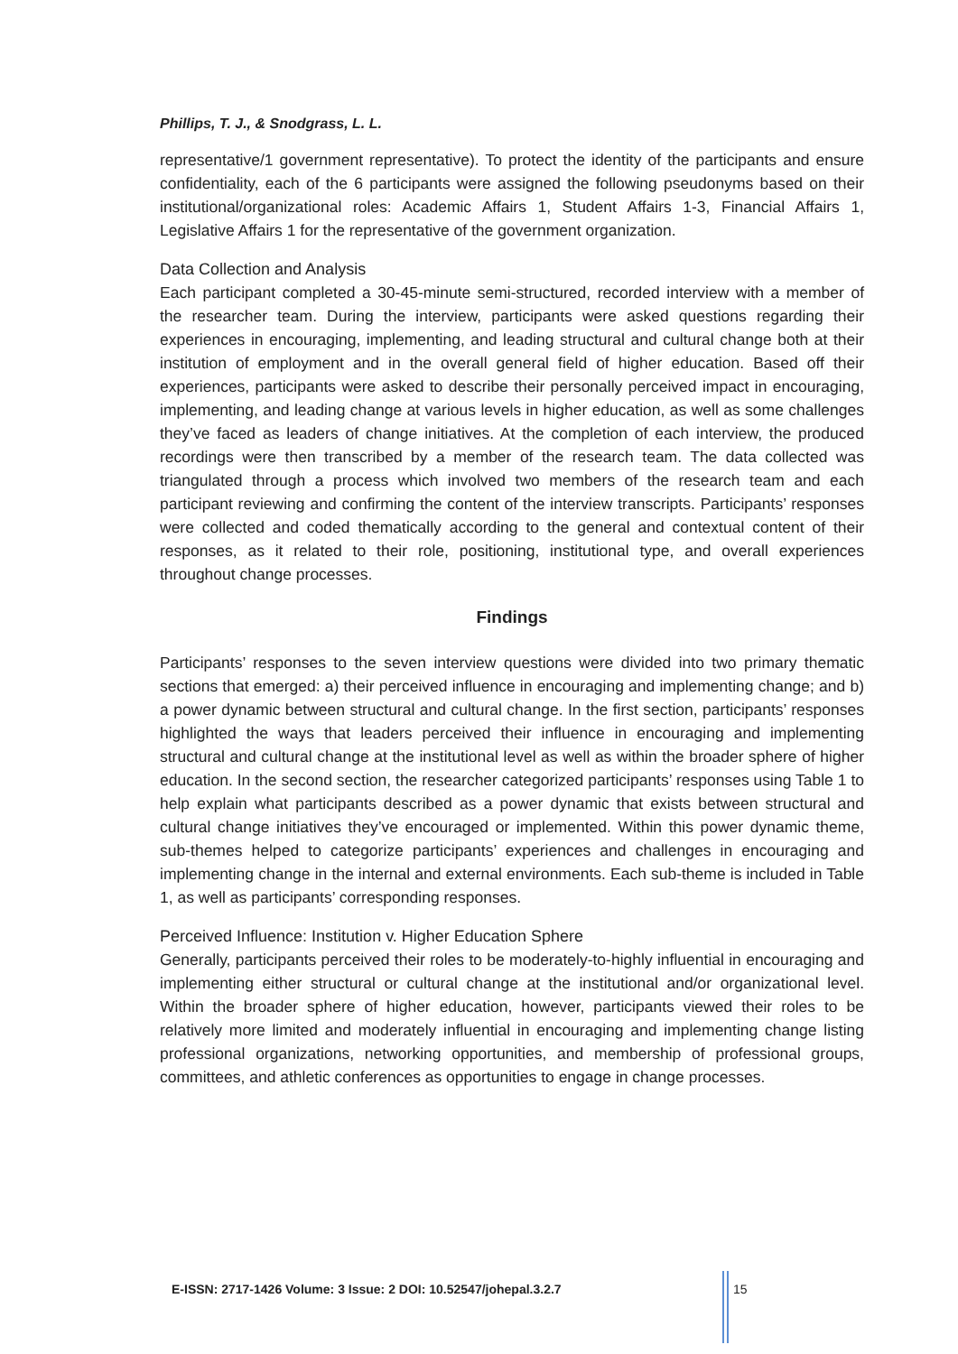Phillips, T. J., & Snodgrass, L. L.
representative/1 government representative). To protect the identity of the participants and ensure confidentiality, each of the 6 participants were assigned the following pseudonyms based on their institutional/organizational roles: Academic Affairs 1, Student Affairs 1-3, Financial Affairs 1, Legislative Affairs 1 for the representative of the government organization.
Data Collection and Analysis
Each participant completed a 30-45-minute semi-structured, recorded interview with a member of the researcher team. During the interview, participants were asked questions regarding their experiences in encouraging, implementing, and leading structural and cultural change both at their institution of employment and in the overall general field of higher education. Based off their experiences, participants were asked to describe their personally perceived impact in encouraging, implementing, and leading change at various levels in higher education, as well as some challenges they’ve faced as leaders of change initiatives. At the completion of each interview, the produced recordings were then transcribed by a member of the research team. The data collected was triangulated through a process which involved two members of the research team and each participant reviewing and confirming the content of the interview transcripts. Participants’ responses were collected and coded thematically according to the general and contextual content of their responses, as it related to their role, positioning, institutional type, and overall experiences throughout change processes.
Findings
Participants’ responses to the seven interview questions were divided into two primary thematic sections that emerged: a) their perceived influence in encouraging and implementing change; and b) a power dynamic between structural and cultural change. In the first section, participants’ responses highlighted the ways that leaders perceived their influence in encouraging and implementing structural and cultural change at the institutional level as well as within the broader sphere of higher education. In the second section, the researcher categorized participants’ responses using Table 1 to help explain what participants described as a power dynamic that exists between structural and cultural change initiatives they’ve encouraged or implemented. Within this power dynamic theme, sub-themes helped to categorize participants’ experiences and challenges in encouraging and implementing change in the internal and external environments. Each sub-theme is included in Table 1, as well as participants’ corresponding responses.
Perceived Influence: Institution v. Higher Education Sphere
Generally, participants perceived their roles to be moderately-to-highly influential in encouraging and implementing either structural or cultural change at the institutional and/or organizational level. Within the broader sphere of higher education, however, participants viewed their roles to be relatively more limited and moderately influential in encouraging and implementing change listing professional organizations, networking opportunities, and membership of professional groups, committees, and athletic conferences as opportunities to engage in change processes.
E-ISSN: 2717-1426 Volume: 3 Issue: 2 DOI: 10.52547/johepal.3.2.7
15